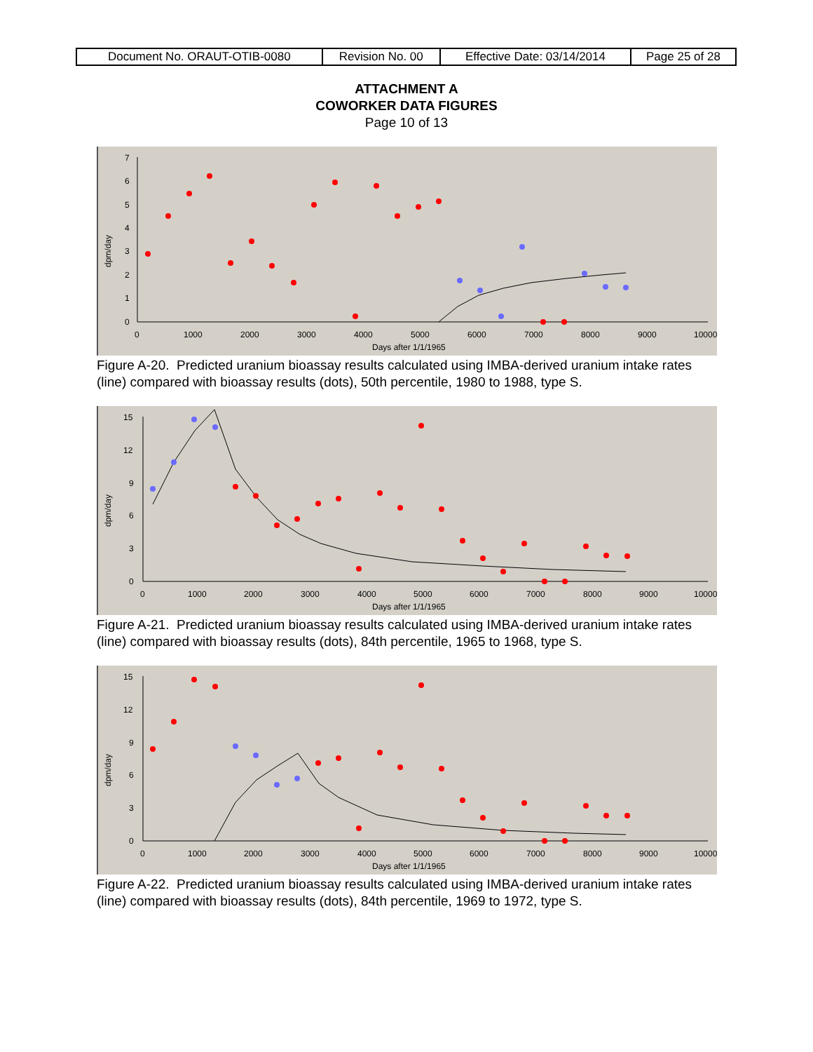| Document No. ORAUT-OTIB-0080 | Revision No. 00 | Effective Date: 03/14/2014 | Page 25 of 28 |
ATTACHMENT A
COWORKER DATA FIGURES
Page 10 of 13
7
6
5
4
3
2
1
0
0
1000
2000
3000
4000
5000
6000
7000
8000
9000
10000
Days after 1/1/1965
dpm/day
Figure A-20. Predicted uranium bioassay results calculated using IMBA-derived uranium intake rates (line) compared with bioassay results (dots), 50th percentile, 1980 to 1988, type S.
15
12
9
6
3
0
0
1000
2000
3000
4000
5000
6000
7000
8000
9000
10000
Days after 1/1/1965
dpm/day
Figure A-21. Predicted uranium bioassay results calculated using IMBA-derived uranium intake rates (line) compared with bioassay results (dots), 84th percentile, 1965 to 1968, type S.
15
12
9
6
3
0
0
1000
2000
3000
4000
5000
6000
7000
8000
9000
10000
Days after 1/1/1965
dpm/day
Figure A-22. Predicted uranium bioassay results calculated using IMBA-derived uranium intake rates (line) compared with bioassay results (dots), 84th percentile, 1969 to 1972, type S.